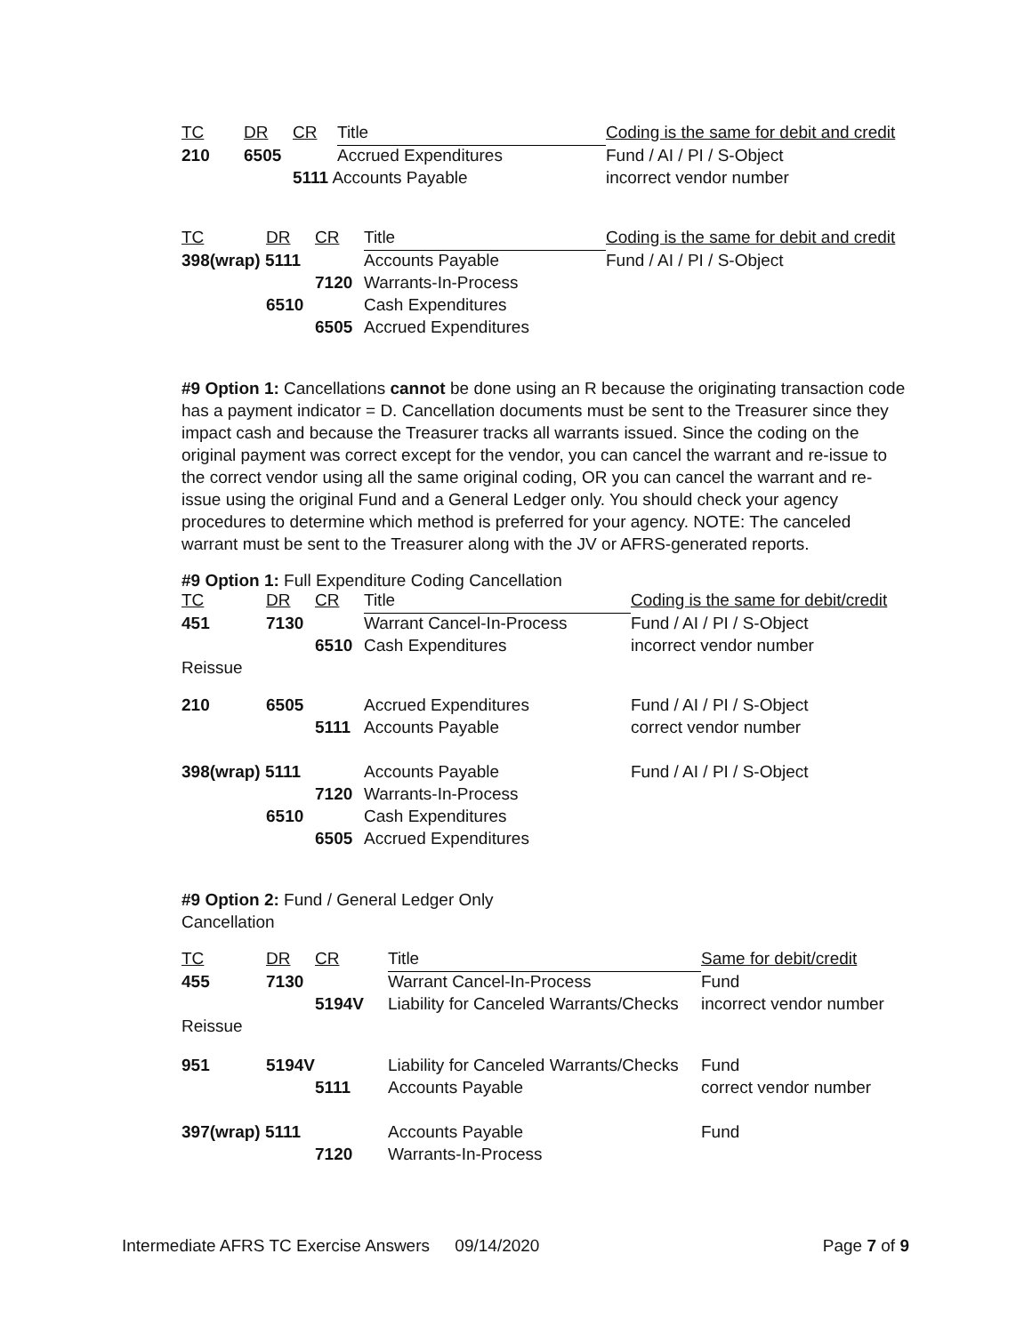| TC | DR | CR | Title | Coding is the same for debit and credit |
| --- | --- | --- | --- | --- |
| 210 | 6505 | | Accrued Expenditures | Fund / AI / PI / S-Object |
| | | 5111 Accounts Payable | | incorrect vendor number |
| TC | DR | CR | Title | Coding is the same for debit and credit |
| --- | --- | --- | --- | --- |
| 398(wrap) 5111 | | | Accounts Payable | Fund / AI / PI / S-Object |
| | | 7120 | Warrants-In-Process | |
| | 6510 | | Cash Expenditures | |
| | | 6505 | Accrued Expenditures | |
#9 Option 1: Cancellations cannot be done using an R because the originating transaction code has a payment indicator = D. Cancellation documents must be sent to the Treasurer since they impact cash and because the Treasurer tracks all warrants issued. Since the coding on the original payment was correct except for the vendor, you can cancel the warrant and re-issue to the correct vendor using all the same original coding, OR you can cancel the warrant and re-issue using the original Fund and a General Ledger only. You should check your agency procedures to determine which method is preferred for your agency. NOTE: The canceled warrant must be sent to the Treasurer along with the JV or AFRS-generated reports.
#9 Option 1: Full Expenditure Coding Cancellation
| TC | DR | CR | Title | Coding is the same for debit/credit |
| --- | --- | --- | --- | --- |
| 451 | 7130 | | Warrant Cancel-In-Process | Fund / AI / PI / S-Object |
| | | 6510 | Cash Expenditures | incorrect vendor number |
| Reissue | | | | |
| 210 | 6505 | | Accrued Expenditures | Fund / AI / PI / S-Object |
| | | 5111 | Accounts Payable | correct vendor number |
| 398(wrap) 5111 | | | Accounts Payable | Fund / AI / PI / S-Object |
| | | 7120 | Warrants-In-Process | |
| | 6510 | | Cash Expenditures | |
| | | 6505 | Accrued Expenditures | |
#9 Option 2: Fund / General Ledger Only
Cancellation
| TC | DR | CR | Title | Same for debit/credit |
| --- | --- | --- | --- | --- |
| 455 | 7130 | | Warrant Cancel-In-Process | Fund |
| | | 5194V | Liability for Canceled Warrants/Checks | incorrect vendor number |
| Reissue | | | | |
| 951 | 5194V | | Liability for Canceled Warrants/Checks | Fund |
| | | 5111 | Accounts Payable | correct vendor number |
| 397(wrap) 5111 | | | Accounts Payable | Fund |
| | | 7120 | Warrants-In-Process | |
Intermediate AFRS TC Exercise Answers 09/14/2020 Page 7 of 9